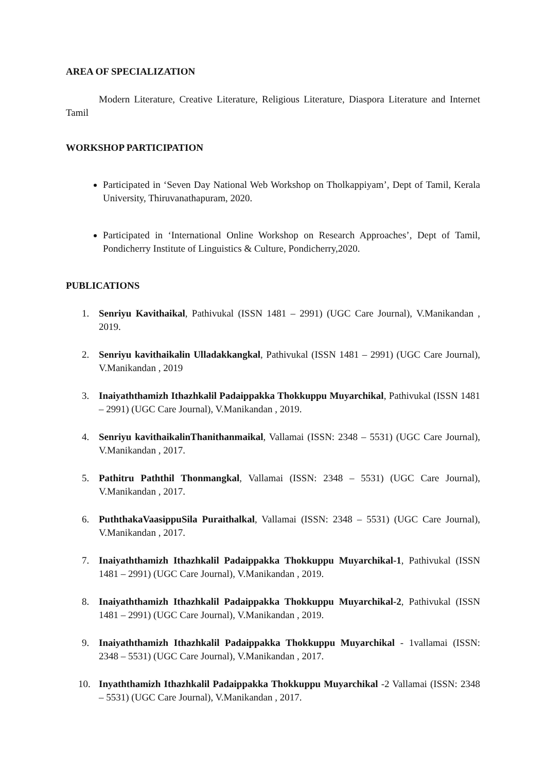AREA OF SPECIALIZATION
Modern Literature, Creative Literature, Religious Literature, Diaspora Literature and Internet Tamil
WORKSHOP PARTICIPATION
Participated in ‘Seven Day National Web Workshop on Tholkappiyam’, Dept of Tamil, Kerala University, Thiruvanathapuram, 2020.
Participated in ‘International Online Workshop on Research Approaches’, Dept of Tamil, Pondicherry Institute of Linguistics & Culture, Pondicherry,2020.
PUBLICATIONS
1. Senriyu Kavithaikal, Pathivukal (ISSN 1481 – 2991) (UGC Care Journal), V.Manikandan , 2019.
2. Senriyu kavithaikalin Ulladakkangkal, Pathivukal (ISSN 1481 – 2991) (UGC Care Journal), V.Manikandan , 2019
3. Inaiyaththamizh Ithazhkalil Padaippakka Thokkuppu Muyarchikal, Pathivukal (ISSN 1481 – 2991) (UGC Care Journal), V.Manikandan , 2019.
4. Senriyu kavithaikalinThanithanmaikal, Vallamai (ISSN: 2348 – 5531) (UGC Care Journal), V.Manikandan , 2017.
5. Pathitru Paththil Thonmangkal, Vallamai (ISSN: 2348 – 5531) (UGC Care Journal), V.Manikandan , 2017.
6. PuththakaVaasippuSila Puraithalkal, Vallamai (ISSN: 2348 – 5531) (UGC Care Journal), V.Manikandan , 2017.
7. Inaiyaththamizh Ithazhkalil Padaippakka Thokkuppu Muyarchikal-1, Pathivukal (ISSN 1481 – 2991) (UGC Care Journal), V.Manikandan , 2019.
8. Inaiyaththamizh Ithazhkalil Padaippakka Thokkuppu Muyarchikal-2, Pathivukal (ISSN 1481 – 2991) (UGC Care Journal), V.Manikandan , 2019.
9. Inaiyaththamizh Ithazhkalil Padaippakka Thokkuppu Muyarchikal - 1vallamai (ISSN: 2348 – 5531) (UGC Care Journal), V.Manikandan , 2017.
10. Inyaththamizh Ithazhkalil Padaippakka Thokkuppu Muyarchikal -2 Vallamai (ISSN: 2348 – 5531) (UGC Care Journal), V.Manikandan , 2017.